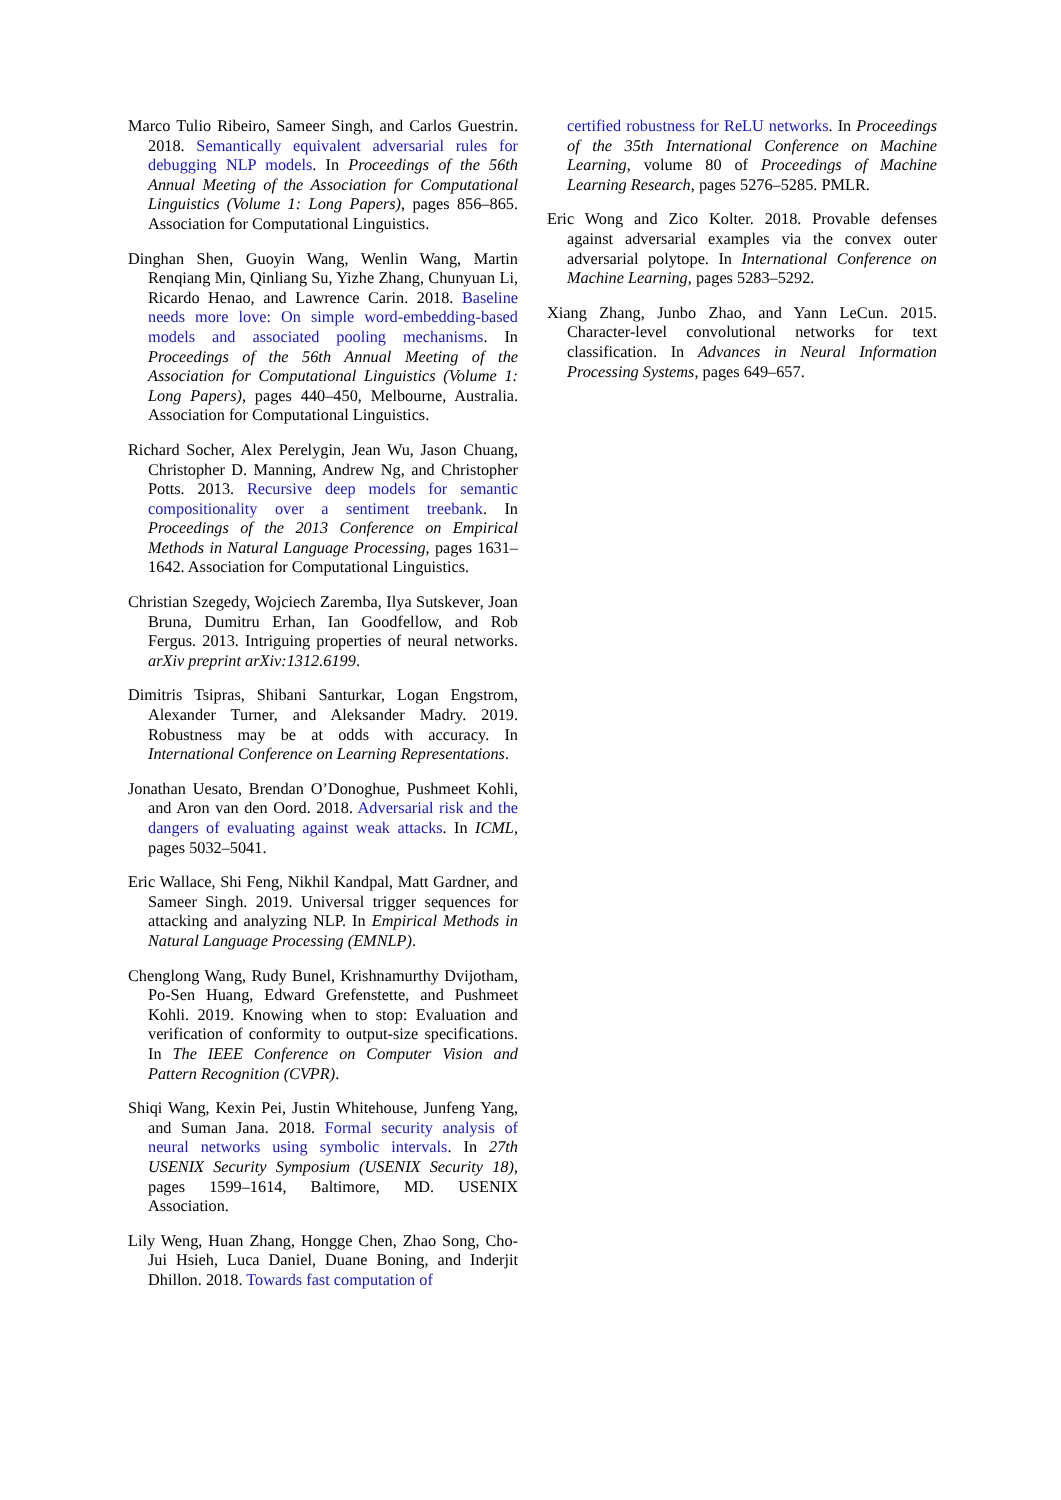Marco Tulio Ribeiro, Sameer Singh, and Carlos Guestrin. 2018. Semantically equivalent adversarial rules for debugging NLP models. In Proceedings of the 56th Annual Meeting of the Association for Computational Linguistics (Volume 1: Long Papers), pages 856–865. Association for Computational Linguistics.
Dinghan Shen, Guoyin Wang, Wenlin Wang, Martin Renqiang Min, Qinliang Su, Yizhe Zhang, Chunyuan Li, Ricardo Henao, and Lawrence Carin. 2018. Baseline needs more love: On simple word-embedding-based models and associated pooling mechanisms. In Proceedings of the 56th Annual Meeting of the Association for Computational Linguistics (Volume 1: Long Papers), pages 440–450, Melbourne, Australia. Association for Computational Linguistics.
Richard Socher, Alex Perelygin, Jean Wu, Jason Chuang, Christopher D. Manning, Andrew Ng, and Christopher Potts. 2013. Recursive deep models for semantic compositionality over a sentiment treebank. In Proceedings of the 2013 Conference on Empirical Methods in Natural Language Processing, pages 1631–1642. Association for Computational Linguistics.
Christian Szegedy, Wojciech Zaremba, Ilya Sutskever, Joan Bruna, Dumitru Erhan, Ian Goodfellow, and Rob Fergus. 2013. Intriguing properties of neural networks. arXiv preprint arXiv:1312.6199.
Dimitris Tsipras, Shibani Santurkar, Logan Engstrom, Alexander Turner, and Aleksander Madry. 2019. Robustness may be at odds with accuracy. In International Conference on Learning Representations.
Jonathan Uesato, Brendan O’Donoghue, Pushmeet Kohli, and Aron van den Oord. 2018. Adversarial risk and the dangers of evaluating against weak attacks. In ICML, pages 5032–5041.
Eric Wallace, Shi Feng, Nikhil Kandpal, Matt Gardner, and Sameer Singh. 2019. Universal trigger sequences for attacking and analyzing NLP. In Empirical Methods in Natural Language Processing (EMNLP).
Chenglong Wang, Rudy Bunel, Krishnamurthy Dvijotham, Po-Sen Huang, Edward Grefenstette, and Pushmeet Kohli. 2019. Knowing when to stop: Evaluation and verification of conformity to output-size specifications. In The IEEE Conference on Computer Vision and Pattern Recognition (CVPR).
Shiqi Wang, Kexin Pei, Justin Whitehouse, Junfeng Yang, and Suman Jana. 2018. Formal security analysis of neural networks using symbolic intervals. In 27th USENIX Security Symposium (USENIX Security 18), pages 1599–1614, Baltimore, MD. USENIX Association.
Lily Weng, Huan Zhang, Hongge Chen, Zhao Song, Cho-Jui Hsieh, Luca Daniel, Duane Boning, and Inderjit Dhillon. 2018. Towards fast computation of
certified robustness for ReLU networks. In Proceedings of the 35th International Conference on Machine Learning, volume 80 of Proceedings of Machine Learning Research, pages 5276–5285. PMLR.
Eric Wong and Zico Kolter. 2018. Provable defenses against adversarial examples via the convex outer adversarial polytope. In International Conference on Machine Learning, pages 5283–5292.
Xiang Zhang, Junbo Zhao, and Yann LeCun. 2015. Character-level convolutional networks for text classification. In Advances in Neural Information Processing Systems, pages 649–657.